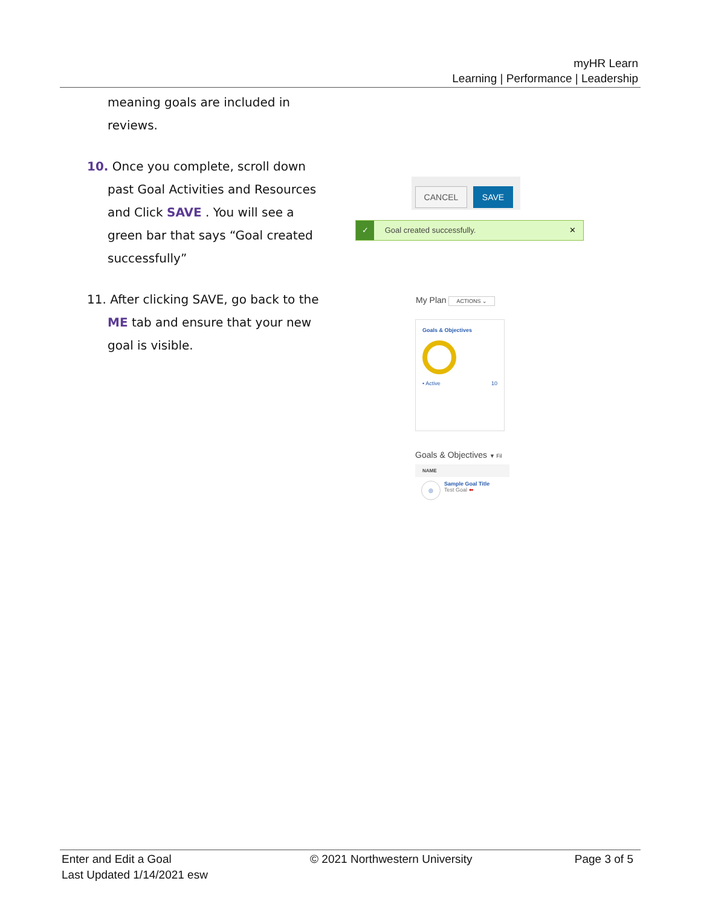myHR Learn
Learning | Performance | Leadership
meaning goals are included in reviews.
10. Once you complete, scroll down
past Goal Activities and Resources and Click SAVE . You will see a green bar that says “Goal created successfully”
11. After clicking SAVE, go back to the
ME tab and ensure that your new goal is visible.
CANCEL SAVE
✓ Goal created successfully. ✕
My Plan ACTIONS ⌄
Goals & Objectives
• Active 10
Goals & Objectives ▼ Fil
NAME
◎ Sample Goal Title
Test Goal ⬅
Enter and Edit a Goal
Last Updated 1/14/2021 esw
© 2021 Northwestern University Page 3 of 5